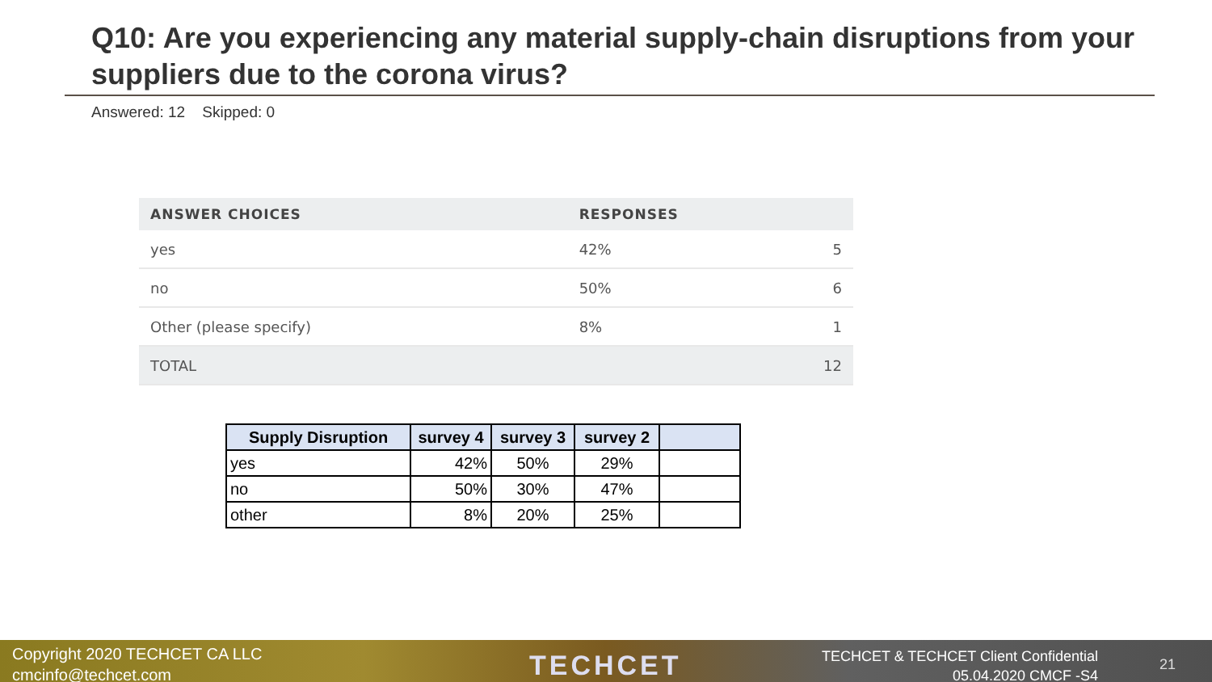Q10: Are you experiencing any material supply-chain disruptions from your suppliers due to the corona virus?
Answered: 12 Skipped: 0
| ANSWER CHOICES | RESPONSES | |
| --- | --- | --- |
| yes | 42% | 5 |
| no | 50% | 6 |
| Other (please specify) | 8% | 1 |
| TOTAL | | 12 |
| Supply Disruption | survey 4 | survey 3 | survey 2 | |
| --- | --- | --- | --- | --- |
| yes | 42% | 50% | 29% | |
| no | 50% | 30% | 47% | |
| other | 8% | 20% | 25% | |
Copyright 2020 TECHCET CA LLC
cmcinfo@techcet.com
TECHCET
TECHCET & TECHCET Client Confidential
05.04.2020 CMCF -S4
21